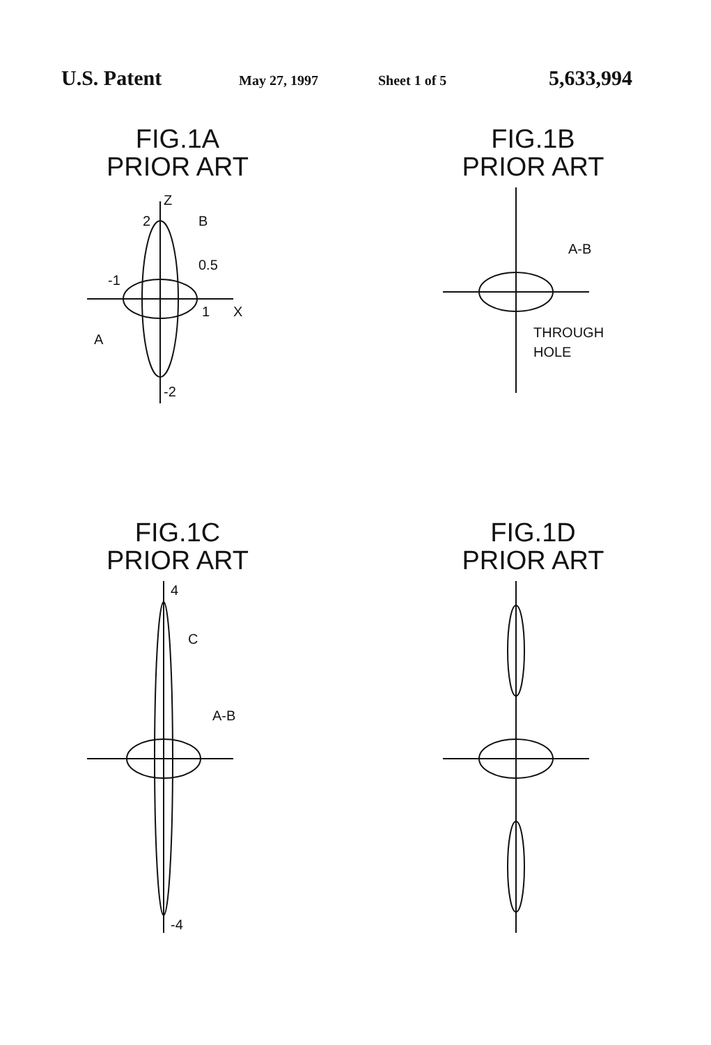U.S. Patent May 27, 1997 Sheet 1 of 5 5,633,994
FIG.1A
PRIOR ART
Z
2
B
0.5
-1
1
X
A
-2
FIG.1B
PRIOR ART
A-B
THROUGH
HOLE
FIG.1C
PRIOR ART
4
C
A-B
-4
FIG.1D
PRIOR ART